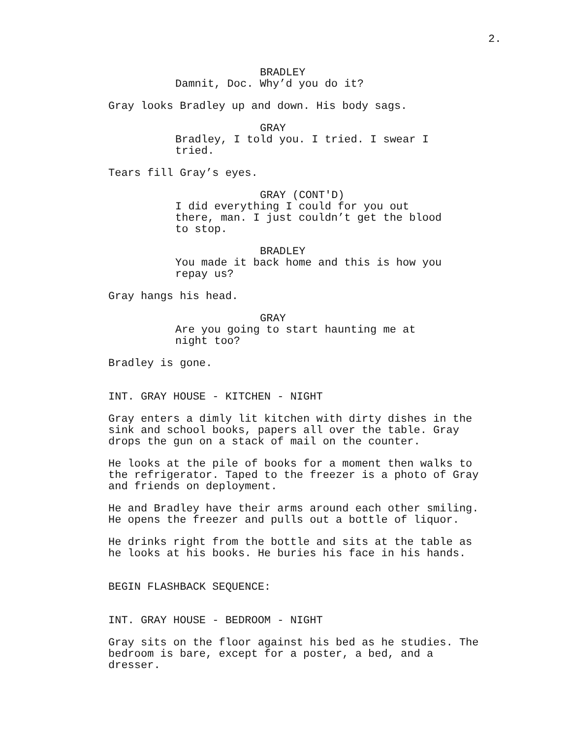2.
BRADLEY
Damnit, Doc. Why’d you do it?
Gray looks Bradley up and down. His body sags.
GRAY
Bradley, I told you. I tried. I swear I
tried.
Tears fill Gray’s eyes.
GRAY (CONT'D)
I did everything I could for you out
there, man. I just couldn’t get the blood
to stop.
BRADLEY
You made it back home and this is how you
repay us?
Gray hangs his head.
GRAY
Are you going to start haunting me at
night too?
Bradley is gone.
INT. GRAY HOUSE - KITCHEN - NIGHT
Gray enters a dimly lit kitchen with dirty dishes in the
sink and school books, papers all over the table. Gray
drops the gun on a stack of mail on the counter.
He looks at the pile of books for a moment then walks to
the refrigerator. Taped to the freezer is a photo of Gray
and friends on deployment.
He and Bradley have their arms around each other smiling.
He opens the freezer and pulls out a bottle of liquor.
He drinks right from the bottle and sits at the table as
he looks at his books. He buries his face in his hands.
BEGIN FLASHBACK SEQUENCE:
INT. GRAY HOUSE - BEDROOM - NIGHT
Gray sits on the floor against his bed as he studies. The
bedroom is bare, except for a poster, a bed, and a
dresser.